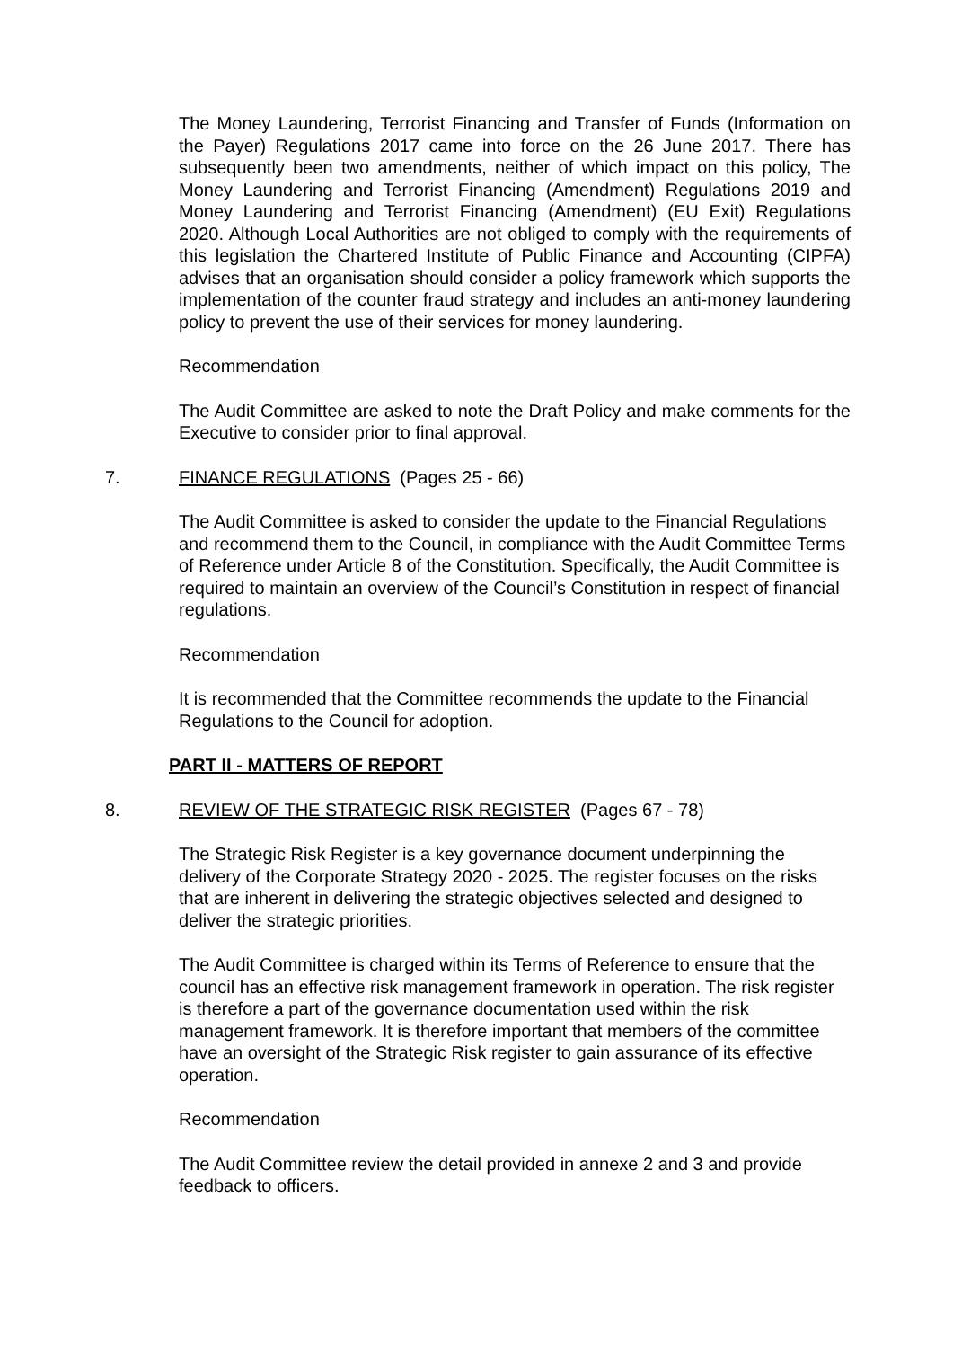The Money Laundering, Terrorist Financing and Transfer of Funds (Information on the Payer) Regulations 2017 came into force on the 26 June 2017. There has subsequently been two amendments, neither of which impact on this policy, The Money Laundering and Terrorist Financing (Amendment) Regulations 2019 and Money Laundering and Terrorist Financing (Amendment) (EU Exit) Regulations 2020. Although Local Authorities are not obliged to comply with the requirements of this legislation the Chartered Institute of Public Finance and Accounting (CIPFA) advises that an organisation should consider a policy framework which supports the implementation of the counter fraud strategy and includes an anti-money laundering policy to prevent the use of their services for money laundering.
Recommendation
The Audit Committee are asked to note the Draft Policy and make comments for the Executive to consider prior to final approval.
7. FINANCE REGULATIONS (Pages 25 - 66)
The Audit Committee is asked to consider the update to the Financial Regulations and recommend them to the Council, in compliance with the Audit Committee Terms of Reference under Article 8 of the Constitution. Specifically, the Audit Committee is required to maintain an overview of the Council’s Constitution in respect of financial regulations.
Recommendation
It is recommended that the Committee recommends the update to the Financial Regulations to the Council for adoption.
PART II - MATTERS OF REPORT
8. REVIEW OF THE STRATEGIC RISK REGISTER (Pages 67 - 78)
The Strategic Risk Register is a key governance document underpinning the delivery of the Corporate Strategy 2020 - 2025. The register focuses on the risks that are inherent in delivering the strategic objectives selected and designed to deliver the strategic priorities.
The Audit Committee is charged within its Terms of Reference to ensure that the council has an effective risk management framework in operation. The risk register is therefore a part of the governance documentation used within the risk management framework. It is therefore important that members of the committee have an oversight of the Strategic Risk register to gain assurance of its effective operation.
Recommendation
The Audit Committee review the detail provided in annexe 2 and 3 and provide feedback to officers.